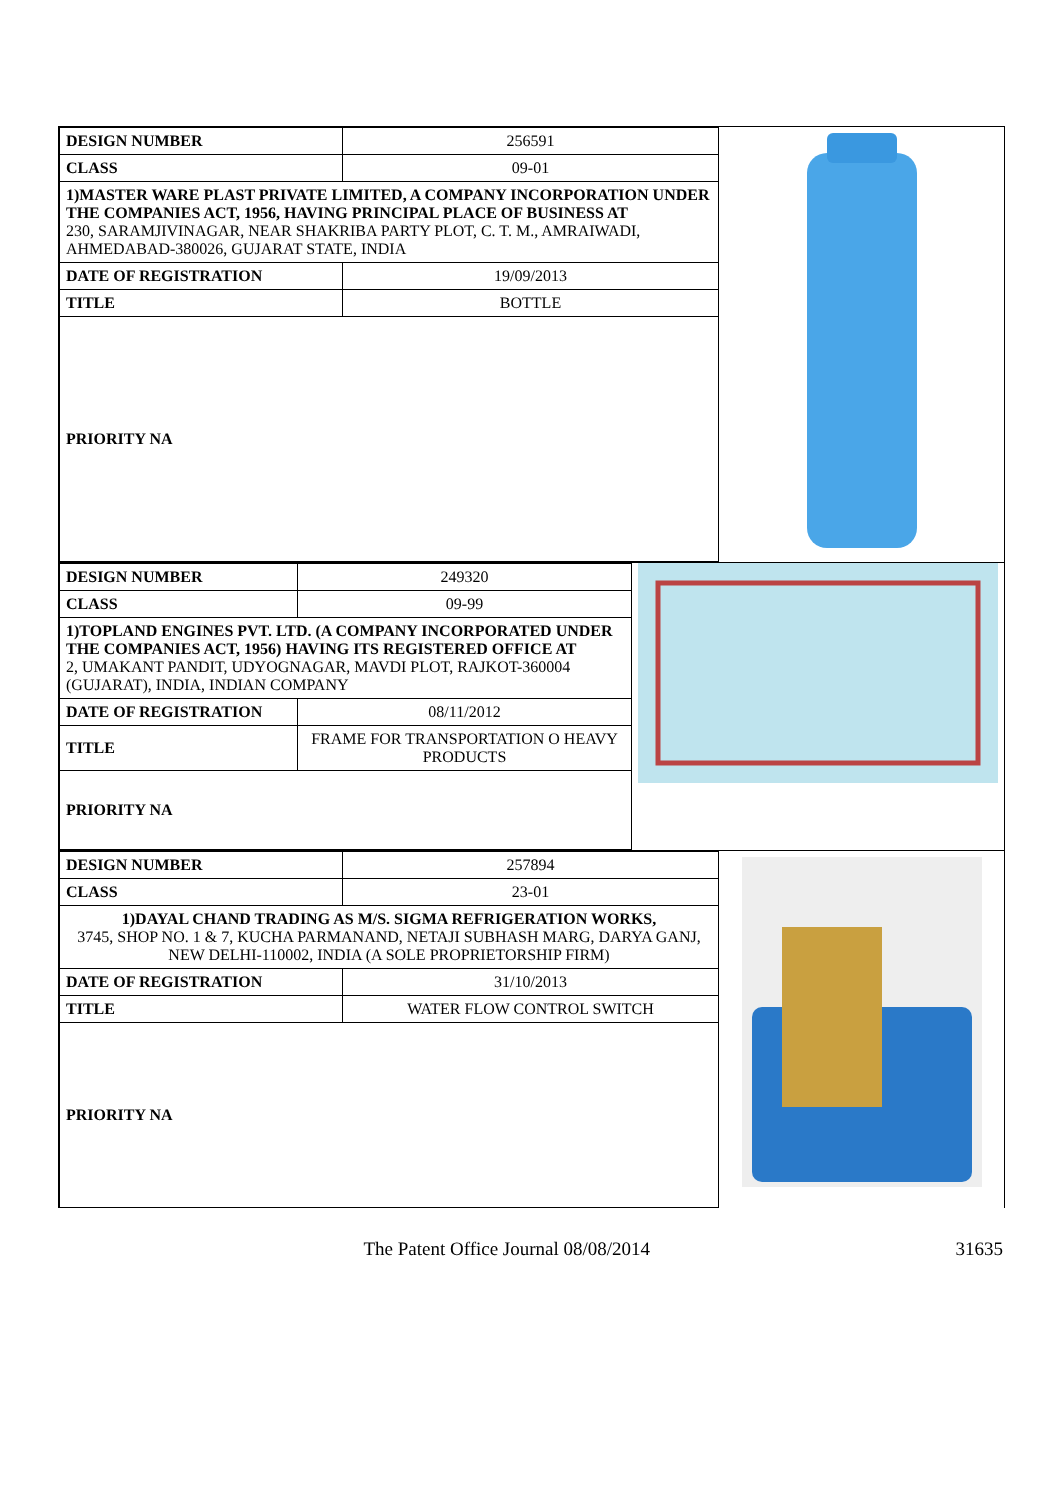| DESIGN NUMBER | 256591 |
| CLASS | 09-01 |
| 1)MASTER WARE PLAST PRIVATE LIMITED, A COMPANY INCORPORATION UNDER THE COMPANIES ACT, 1956, HAVING PRINCIPAL PLACE OF BUSINESS AT 230, SARAMJIVINAGAR, NEAR SHAKRIBA PARTY PLOT, C. T. M., AMRAIWADI, AHMEDABAD-380026, GUJARAT STATE, INDIA | |
| DATE OF REGISTRATION | 19/09/2013 |
| TITLE | BOTTLE |
| PRIORITY NA | |
| DESIGN NUMBER | 249320 |
| CLASS | 09-99 |
| 1)TOPLAND ENGINES PVT. LTD. (A COMPANY INCORPORATED UNDER THE COMPANIES ACT, 1956) HAVING ITS REGISTERED OFFICE AT 2, UMAKANT PANDIT, UDYOGNAGAR, MAVDI PLOT, RAJKOT-360004 (GUJARAT), INDIA, INDIAN COMPANY | |
| DATE OF REGISTRATION | 08/11/2012 |
| TITLE | FRAME FOR TRANSPORTATION O HEAVY PRODUCTS |
| PRIORITY NA | |
| DESIGN NUMBER | 257894 |
| CLASS | 23-01 |
| 1)DAYAL CHAND TRADING AS M/S. SIGMA REFRIGERATION WORKS, 3745, SHOP NO. 1 & 7, KUCHA PARMANAND, NETAJI SUBHASH MARG, DARYA GANJ, NEW DELHI-110002, INDIA (A SOLE PROPRIETORSHIP FIRM) | |
| DATE OF REGISTRATION | 31/10/2013 |
| TITLE | WATER FLOW CONTROL SWITCH |
| PRIORITY NA | |
The Patent Office Journal 08/08/2014 31635